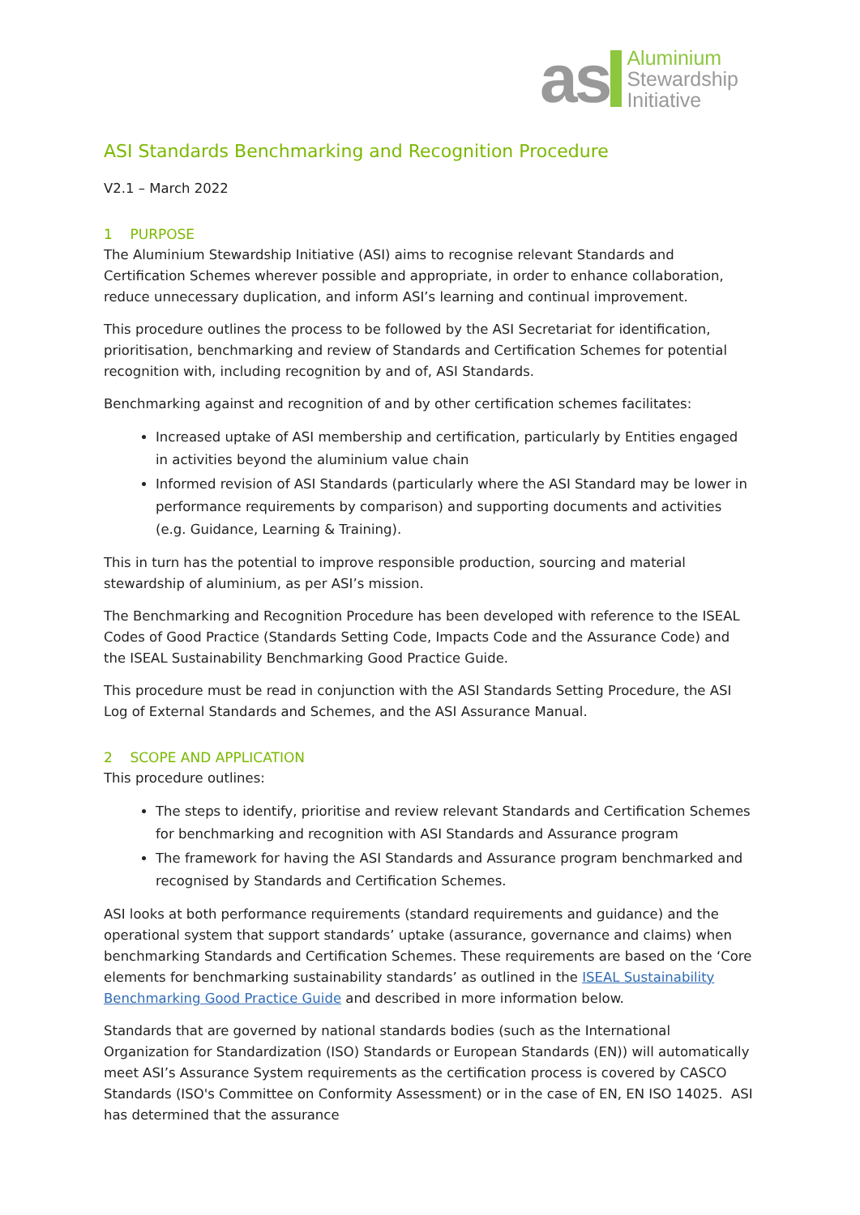as
Aluminium
Stewardship
Initiative
ASI Standards Benchmarking and Recognition Procedure
V2.1 – March 2022
1 PURPOSE
The Aluminium Stewardship Initiative (ASI) aims to recognise relevant Standards and Certification Schemes wherever possible and appropriate, in order to enhance collaboration, reduce unnecessary duplication, and inform ASI’s learning and continual improvement.
This procedure outlines the process to be followed by the ASI Secretariat for identification, prioritisation, benchmarking and review of Standards and Certification Schemes for potential recognition with, including recognition by and of, ASI Standards.
Benchmarking against and recognition of and by other certification schemes facilitates:
Increased uptake of ASI membership and certification, particularly by Entities engaged in activities beyond the aluminium value chain
Informed revision of ASI Standards (particularly where the ASI Standard may be lower in performance requirements by comparison) and supporting documents and activities (e.g. Guidance, Learning & Training).
This in turn has the potential to improve responsible production, sourcing and material stewardship of aluminium, as per ASI’s mission.
The Benchmarking and Recognition Procedure has been developed with reference to the ISEAL Codes of Good Practice (Standards Setting Code, Impacts Code and the Assurance Code) and the ISEAL Sustainability Benchmarking Good Practice Guide.
This procedure must be read in conjunction with the ASI Standards Setting Procedure, the ASI Log of External Standards and Schemes, and the ASI Assurance Manual.
2 SCOPE AND APPLICATION
This procedure outlines:
The steps to identify, prioritise and review relevant Standards and Certification Schemes for benchmarking and recognition with ASI Standards and Assurance program
The framework for having the ASI Standards and Assurance program benchmarked and recognised by Standards and Certification Schemes.
ASI looks at both performance requirements (standard requirements and guidance) and the operational system that support standards’ uptake (assurance, governance and claims) when benchmarking Standards and Certification Schemes. These requirements are based on the ‘Core elements for benchmarking sustainability standards’ as outlined in the ISEAL Sustainability Benchmarking Good Practice Guide and described in more information below.
Standards that are governed by national standards bodies (such as the International Organization for Standardization (ISO) Standards or European Standards (EN)) will automatically meet ASI’s Assurance System requirements as the certification process is covered by CASCO Standards (ISO's Committee on Conformity Assessment) or in the case of EN, EN ISO 14025. ASI has determined that the assurance